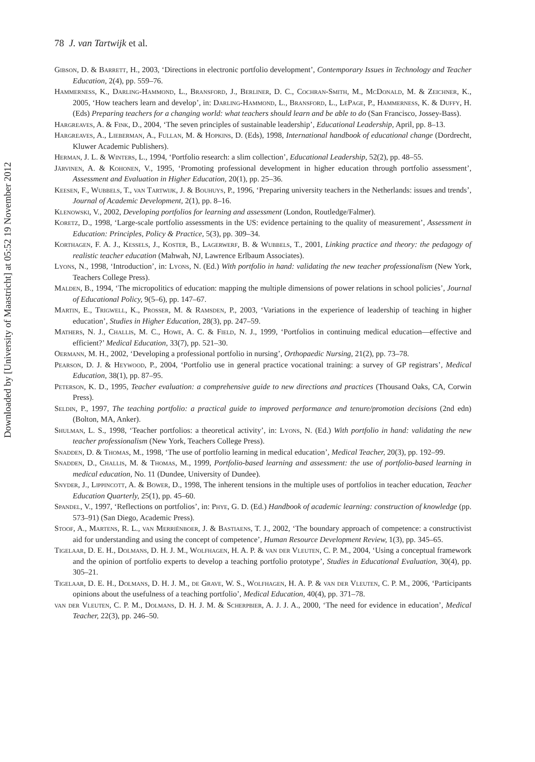Downloaded by [University of Maastricht] at 05:52 19 November 2012
78 J. van Tartwijk et al.
Gibson, D. & Barrett, H., 2003, ‘Directions in electronic portfolio development’, Contemporary Issues in Technology and Teacher Education, 2(4), pp. 559–76.
Hammerness, K., Darling-Hammond, L., Bransford, J., Berliner, D. C., Cochran-Smith, M., McDonald, M. & Zeichner, K., 2005, ‘How teachers learn and develop’, in: Darling-Hammond, L., Bransford, L., LePage, P., Hammerness, K. & Duffy, H. (Eds) Preparing teachers for a changing world: what teachers should learn and be able to do (San Francisco, Jossey-Bass).
Hargreaves, A. & Fink, D., 2004, ‘The seven principles of sustainable leadership’, Educational Leadership, April, pp. 8–13.
Hargreaves, A., Lieberman, A., Fullan, M. & Hopkins, D. (Eds), 1998, International handbook of educational change (Dordrecht, Kluwer Academic Publishers).
Herman, J. L. & Winters, L., 1994, ‘Portfolio research: a slim collection’, Educational Leadership, 52(2), pp. 48–55.
Järvinen, A. & Kohonen, V., 1995, ‘Promoting professional development in higher education through portfolio assessment’, Assessment and Evaluation in Higher Education, 20(1), pp. 25–36.
Keesen, F., Wubbels, T., van Tartwijk, J. & Bouhuys, P., 1996, ‘Preparing university teachers in the Netherlands: issues and trends’, Journal of Academic Development, 2(1), pp. 8–16.
Klenowski, V., 2002, Developing portfolios for learning and assessment (London, Routledge/Falmer).
Koretz, D., 1998, ‘Large-scale portfolio assessments in the US: evidence pertaining to the quality of measurement’, Assessment in Education: Principles, Policy & Practice, 5(3), pp. 309–34.
Korthagen, F. A. J., Kessels, J., Koster, B., Lagerwerf, B. & Wubbels, T., 2001, Linking practice and theory: the pedagogy of realistic teacher education (Mahwah, NJ, Lawrence Erlbaum Associates).
Lyons, N., 1998, ‘Introduction’, in: Lyons, N. (Ed.) With portfolio in hand: validating the new teacher professionalism (New York, Teachers College Press).
Malden, B., 1994, ‘The micropolitics of education: mapping the multiple dimensions of power relations in school policies’, Journal of Educational Policy, 9(5–6), pp. 147–67.
Martin, E., Trigwell, K., Prosser, M. & Ramsden, P., 2003, ‘Variations in the experience of leadership of teaching in higher education’, Studies in Higher Education, 28(3), pp. 247–59.
Mathers, N. J., Challis, M. C., Howe, A. C. & Field, N. J., 1999, ‘Portfolios in continuing medical education—effective and efficient?’ Medical Education, 33(7), pp. 521–30.
Oermann, M. H., 2002, ‘Developing a professional portfolio in nursing’, Orthopaedic Nursing, 21(2), pp. 73–78.
Pearson, D. J. & Heywood, P., 2004, ‘Portfolio use in general practice vocational training: a survey of GP registrars’, Medical Education, 38(1), pp. 87–95.
Peterson, K. D., 1995, Teacher evaluation: a comprehensive guide to new directions and practices (Thousand Oaks, CA, Corwin Press).
Seldin, P., 1997, The teaching portfolio: a practical guide to improved performance and tenure/promotion decisions (2nd edn) (Bolton, MA, Anker).
Shulman, L. S., 1998, ‘Teacher portfolios: a theoretical activity’, in: Lyons, N. (Ed.) With portfolio in hand: validating the new teacher professionalism (New York, Teachers College Press).
Snadden, D. & Thomas, M., 1998, ‘The use of portfolio learning in medical education’, Medical Teacher, 20(3), pp. 192–99.
Snadden, D., Challis, M. & Thomas, M., 1999, Portfolio-based learning and assessment: the use of portfolio-based learning in medical education, No. 11 (Dundee, University of Dundee).
Snyder, J., Lippincott, A. & Bower, D., 1998, The inherent tensions in the multiple uses of portfolios in teacher education, Teacher Education Quarterly, 25(1), pp. 45–60.
Spandel, V., 1997, ‘Reflections on portfolios’, in: Phye, G. D. (Ed.) Handbook of academic learning: construction of knowledge (pp. 573–91) (San Diego, Academic Press).
Stoof, A., Martens, R. L., van Merriënboer, J. & Bastiaens, T. J., 2002, ‘The boundary approach of competence: a constructivist aid for understanding and using the concept of competence’, Human Resource Development Review, 1(3), pp. 345–65.
Tigelaar, D. E. H., Dolmans, D. H. J. M., Wolfhagen, H. A. P. & van der Vleuten, C. P. M., 2004, ‘Using a conceptual framework and the opinion of portfolio experts to develop a teaching portfolio prototype’, Studies in Educational Evaluation, 30(4), pp. 305–21.
Tigelaar, D. E. H., Dolmans, D. H. J. M., de Grave, W. S., Wolfhagen, H. A. P. & van der Vleuten, C. P. M., 2006, ‘Participants opinions about the usefulness of a teaching portfolio’, Medical Education, 40(4), pp. 371–78.
van der Vleuten, C. P. M., Dolmans, D. H. J. M. & Scherpbier, A. J. J. A., 2000, ‘The need for evidence in education’, Medical Teacher, 22(3), pp. 246–50.